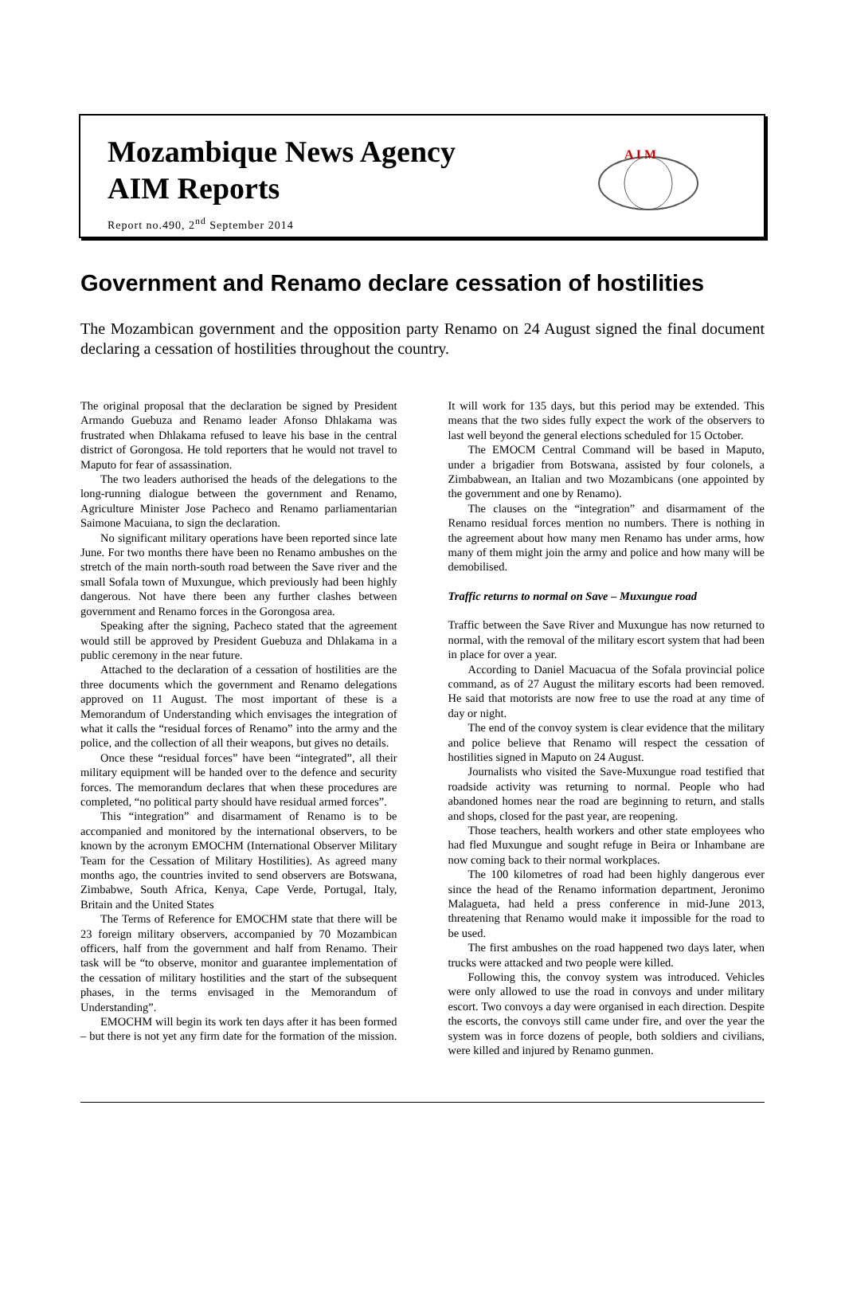Mozambique News Agency
AIM Reports
Report no.490, 2<sup>nd</sup> September 2014
A I M
Government and Renamo declare cessation of hostilities
The Mozambican government and the opposition party Renamo on 24 August signed the final document declaring a cessation of hostilities throughout the country.
The original proposal that the declaration be signed by President Armando Guebuza and Renamo leader Afonso Dhlakama was frustrated when Dhlakama refused to leave his base in the central district of Gorongosa. He told reporters that he would not travel to Maputo for fear of assassination.
The two leaders authorised the heads of the delegations to the long-running dialogue between the government and Renamo, Agriculture Minister Jose Pacheco and Renamo parliamentarian Saimone Macuiana, to sign the declaration.
No significant military operations have been reported since late June. For two months there have been no Renamo ambushes on the stretch of the main north-south road between the Save river and the small Sofala town of Muxungue, which previously had been highly dangerous. Not have there been any further clashes between government and Renamo forces in the Gorongosa area.
Speaking after the signing, Pacheco stated that the agreement would still be approved by President Guebuza and Dhlakama in a public ceremony in the near future.
Attached to the declaration of a cessation of hostilities are the three documents which the government and Renamo delegations approved on 11 August. The most important of these is a Memorandum of Understanding which envisages the integration of what it calls the “residual forces of Renamo” into the army and the police, and the collection of all their weapons, but gives no details.
Once these “residual forces” have been “integrated”, all their military equipment will be handed over to the defence and security forces. The memorandum declares that when these procedures are completed, “no political party should have residual armed forces”.
This “integration” and disarmament of Renamo is to be accompanied and monitored by the international observers, to be known by the acronym EMOCHM (International Observer Military Team for the Cessation of Military Hostilities). As agreed many months ago, the countries invited to send observers are Botswana, Zimbabwe, South Africa, Kenya, Cape Verde, Portugal, Italy, Britain and the United States
The Terms of Reference for EMOCHM state that there will be 23 foreign military observers, accompanied by 70 Mozambican officers, half from the government and half from Renamo. Their task will be “to observe, monitor and guarantee implementation of the cessation of military hostilities and the start of the subsequent phases, in the terms envisaged in the Memorandum of Understanding”.
EMOCHM will begin its work ten days after it has been formed – but there is not yet any firm date for the formation of the mission. It will work for 135 days, but this period may be extended. This means that the two sides fully expect the work of the observers to last well beyond the general elections scheduled for 15 October.
The EMOCM Central Command will be based in Maputo, under a brigadier from Botswana, assisted by four colonels, a Zimbabwean, an Italian and two Mozambicans (one appointed by the government and one by Renamo).
The clauses on the “integration” and disarmament of the Renamo residual forces mention no numbers. There is nothing in the agreement about how many men Renamo has under arms, how many of them might join the army and police and how many will be demobilised.
Traffic returns to normal on Save – Muxungue road
Traffic between the Save River and Muxungue has now returned to normal, with the removal of the military escort system that had been in place for over a year.
According to Daniel Macuacua of the Sofala provincial police command, as of 27 August the military escorts had been removed. He said that motorists are now free to use the road at any time of day or night.
The end of the convoy system is clear evidence that the military and police believe that Renamo will respect the cessation of hostilities signed in Maputo on 24 August.
Journalists who visited the Save-Muxungue road testified that roadside activity was returning to normal. People who had abandoned homes near the road are beginning to return, and stalls and shops, closed for the past year, are reopening.
Those teachers, health workers and other state employees who had fled Muxungue and sought refuge in Beira or Inhambane are now coming back to their normal workplaces.
The 100 kilometres of road had been highly dangerous ever since the head of the Renamo information department, Jeronimo Malagueta, had held a press conference in mid-June 2013, threatening that Renamo would make it impossible for the road to be used.
The first ambushes on the road happened two days later, when trucks were attacked and two people were killed.
Following this, the convoy system was introduced. Vehicles were only allowed to use the road in convoys and under military escort. Two convoys a day were organised in each direction. Despite the escorts, the convoys still came under fire, and over the year the system was in force dozens of people, both soldiers and civilians, were killed and injured by Renamo gunmen.